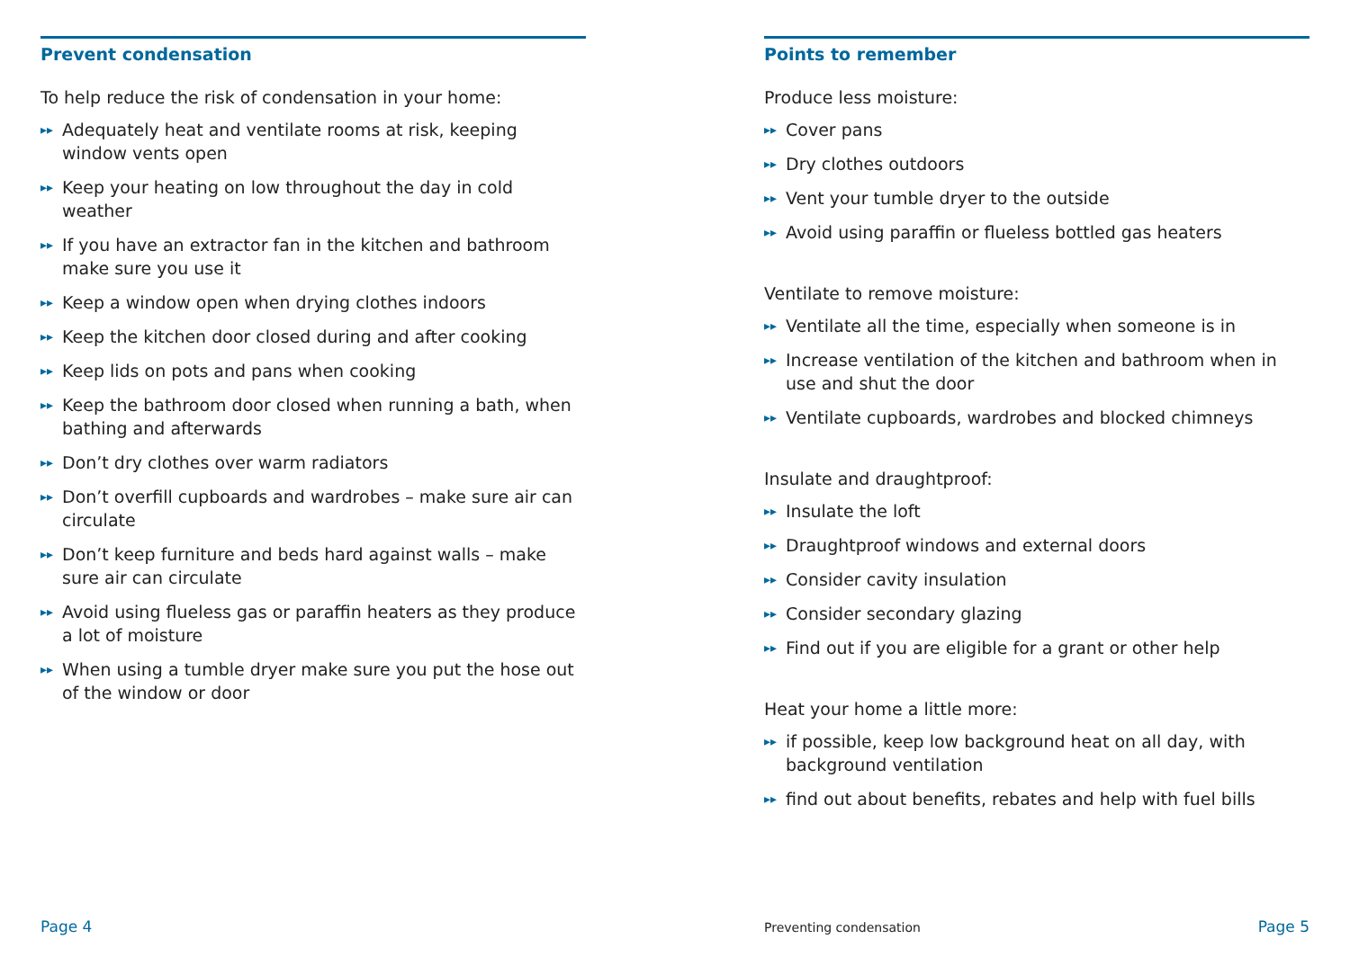Prevent condensation
To help reduce the risk of condensation in your home:
▸▸ Adequately heat and ventilate rooms at risk, keeping window vents open
▸▸ Keep your heating on low throughout the day in cold weather
▸▸ If you have an extractor fan in the kitchen and bathroom make sure you use it
▸▸ Keep a window open when drying clothes indoors
▸▸ Keep the kitchen door closed during and after cooking
▸▸ Keep lids on pots and pans when cooking
▸▸ Keep the bathroom door closed when running a bath, when bathing and afterwards
▸▸ Don’t dry clothes over warm radiators
▸▸ Don’t overfill cupboards and wardrobes – make sure air can circulate
▸▸ Don’t keep furniture and beds hard against walls – make sure air can circulate
▸▸ Avoid using flueless gas or paraffin heaters as they produce a lot of moisture
▸▸ When using a tumble dryer make sure you put the hose out of the window or door
Page 4
Points to remember
Produce less moisture:
▸▸ Cover pans
▸▸ Dry clothes outdoors
▸▸ Vent your tumble dryer to the outside
▸▸ Avoid using paraffin or flueless bottled gas heaters
Ventilate to remove moisture:
▸▸ Ventilate all the time, especially when someone is in
▸▸ Increase ventilation of the kitchen and bathroom when in use and shut the door
▸▸ Ventilate cupboards, wardrobes and blocked chimneys
Insulate and draughtproof:
▸▸ Insulate the loft
▸▸ Draughtproof windows and external doors
▸▸ Consider cavity insulation
▸▸ Consider secondary glazing
▸▸ Find out if you are eligible for a grant or other help
Heat your home a little more:
▸▸ if possible, keep low background heat on all day, with background ventilation
▸▸ find out about benefits, rebates and help with fuel bills
Preventing condensation Page 5